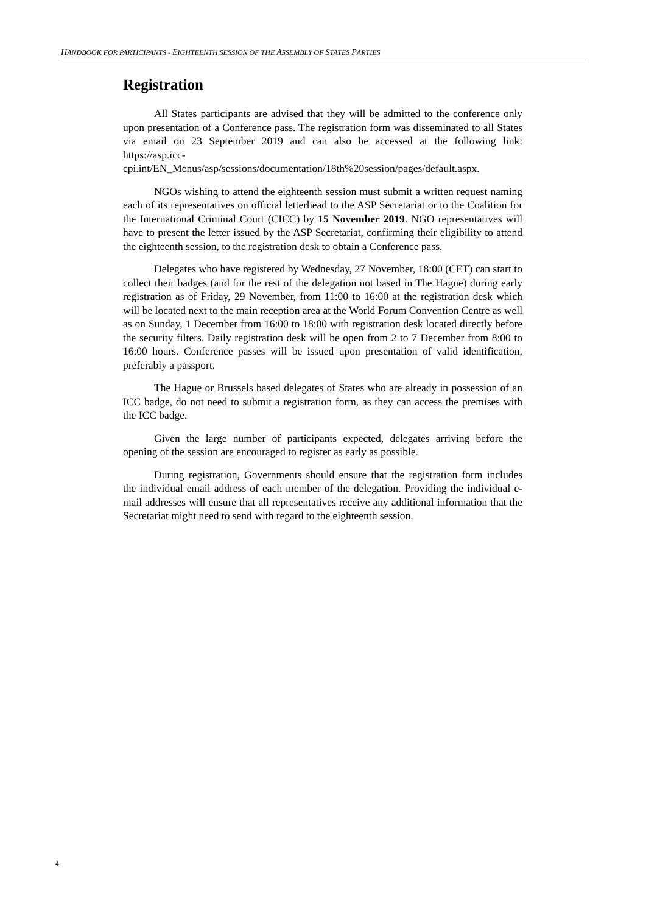HANDBOOK FOR PARTICIPANTS - EIGHTEENTH SESSION OF THE ASSEMBLY OF STATES PARTIES
Registration
All States participants are advised that they will be admitted to the conference only upon presentation of a Conference pass. The registration form was disseminated to all States via email on 23 September 2019 and can also be accessed at the following link: https://asp.icc-cpi.int/EN_Menus/asp/sessions/documentation/18th%20session/pages/default.aspx.
NGOs wishing to attend the eighteenth session must submit a written request naming each of its representatives on official letterhead to the ASP Secretariat or to the Coalition for the International Criminal Court (CICC) by 15 November 2019. NGO representatives will have to present the letter issued by the ASP Secretariat, confirming their eligibility to attend the eighteenth session, to the registration desk to obtain a Conference pass.
Delegates who have registered by Wednesday, 27 November, 18:00 (CET) can start to collect their badges (and for the rest of the delegation not based in The Hague) during early registration as of Friday, 29 November, from 11:00 to 16:00 at the registration desk which will be located next to the main reception area at the World Forum Convention Centre as well as on Sunday, 1 December from 16:00 to 18:00 with registration desk located directly before the security filters. Daily registration desk will be open from 2 to 7 December from 8:00 to 16:00 hours. Conference passes will be issued upon presentation of valid identification, preferably a passport.
The Hague or Brussels based delegates of States who are already in possession of an ICC badge, do not need to submit a registration form, as they can access the premises with the ICC badge.
Given the large number of participants expected, delegates arriving before the opening of the session are encouraged to register as early as possible.
During registration, Governments should ensure that the registration form includes the individual email address of each member of the delegation. Providing the individual e-mail addresses will ensure that all representatives receive any additional information that the Secretariat might need to send with regard to the eighteenth session.
4